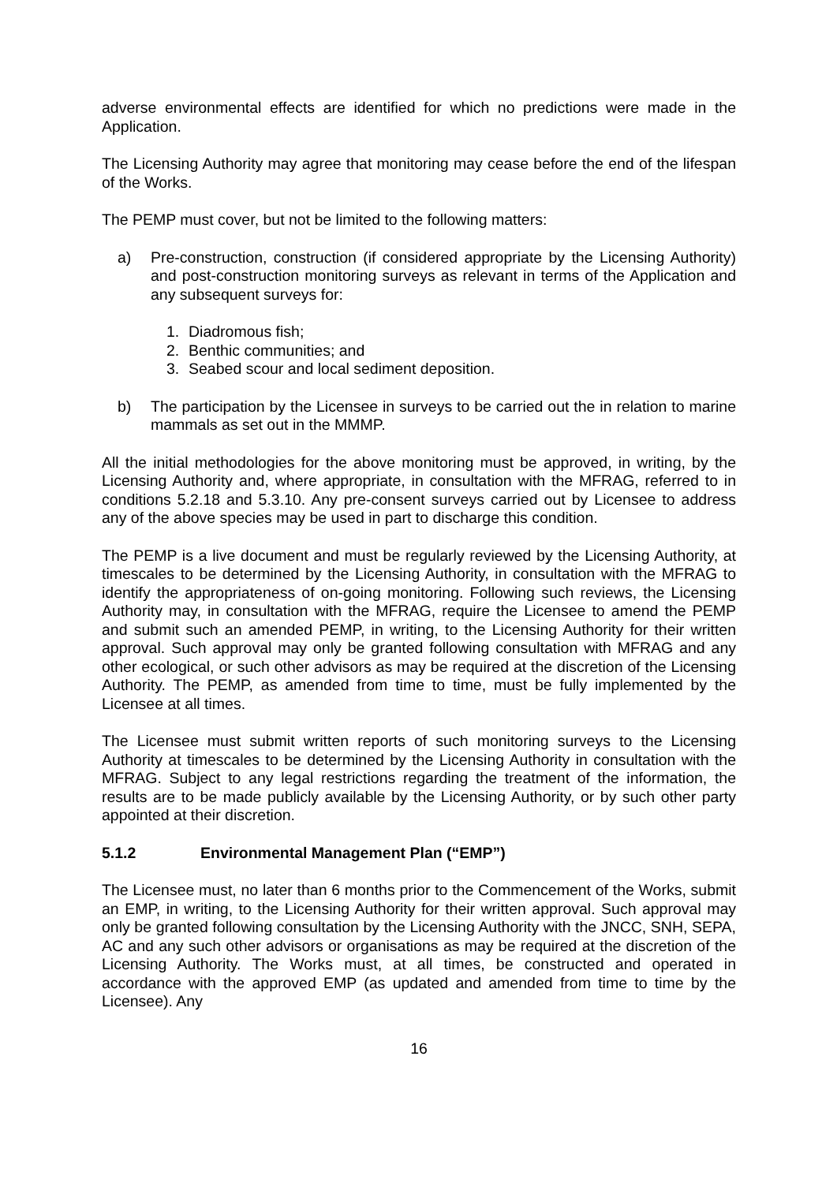adverse environmental effects are identified for which no predictions were made in the Application.
The Licensing Authority may agree that monitoring may cease before the end of the lifespan of the Works.
The PEMP must cover, but not be limited to the following matters:
a) Pre-construction, construction (if considered appropriate by the Licensing Authority) and post-construction monitoring surveys as relevant in terms of the Application and any subsequent surveys for:
1. Diadromous fish;
2. Benthic communities; and
3. Seabed scour and local sediment deposition.
b) The participation by the Licensee in surveys to be carried out the in relation to marine mammals as set out in the MMMP.
All the initial methodologies for the above monitoring must be approved, in writing, by the Licensing Authority and, where appropriate, in consultation with the MFRAG, referred to in conditions 5.2.18 and 5.3.10. Any pre-consent surveys carried out by Licensee to address any of the above species may be used in part to discharge this condition.
The PEMP is a live document and must be regularly reviewed by the Licensing Authority, at timescales to be determined by the Licensing Authority, in consultation with the MFRAG to identify the appropriateness of on-going monitoring. Following such reviews, the Licensing Authority may, in consultation with the MFRAG, require the Licensee to amend the PEMP and submit such an amended PEMP, in writing, to the Licensing Authority for their written approval. Such approval may only be granted following consultation with MFRAG and any other ecological, or such other advisors as may be required at the discretion of the Licensing Authority. The PEMP, as amended from time to time, must be fully implemented by the Licensee at all times.
The Licensee must submit written reports of such monitoring surveys to the Licensing Authority at timescales to be determined by the Licensing Authority in consultation with the MFRAG. Subject to any legal restrictions regarding the treatment of the information, the results are to be made publicly available by the Licensing Authority, or by such other party appointed at their discretion.
5.1.2 Environmental Management Plan (“EMP”)
The Licensee must, no later than 6 months prior to the Commencement of the Works, submit an EMP, in writing, to the Licensing Authority for their written approval. Such approval may only be granted following consultation by the Licensing Authority with the JNCC, SNH, SEPA, AC and any such other advisors or organisations as may be required at the discretion of the Licensing Authority. The Works must, at all times, be constructed and operated in accordance with the approved EMP (as updated and amended from time to time by the Licensee). Any
16